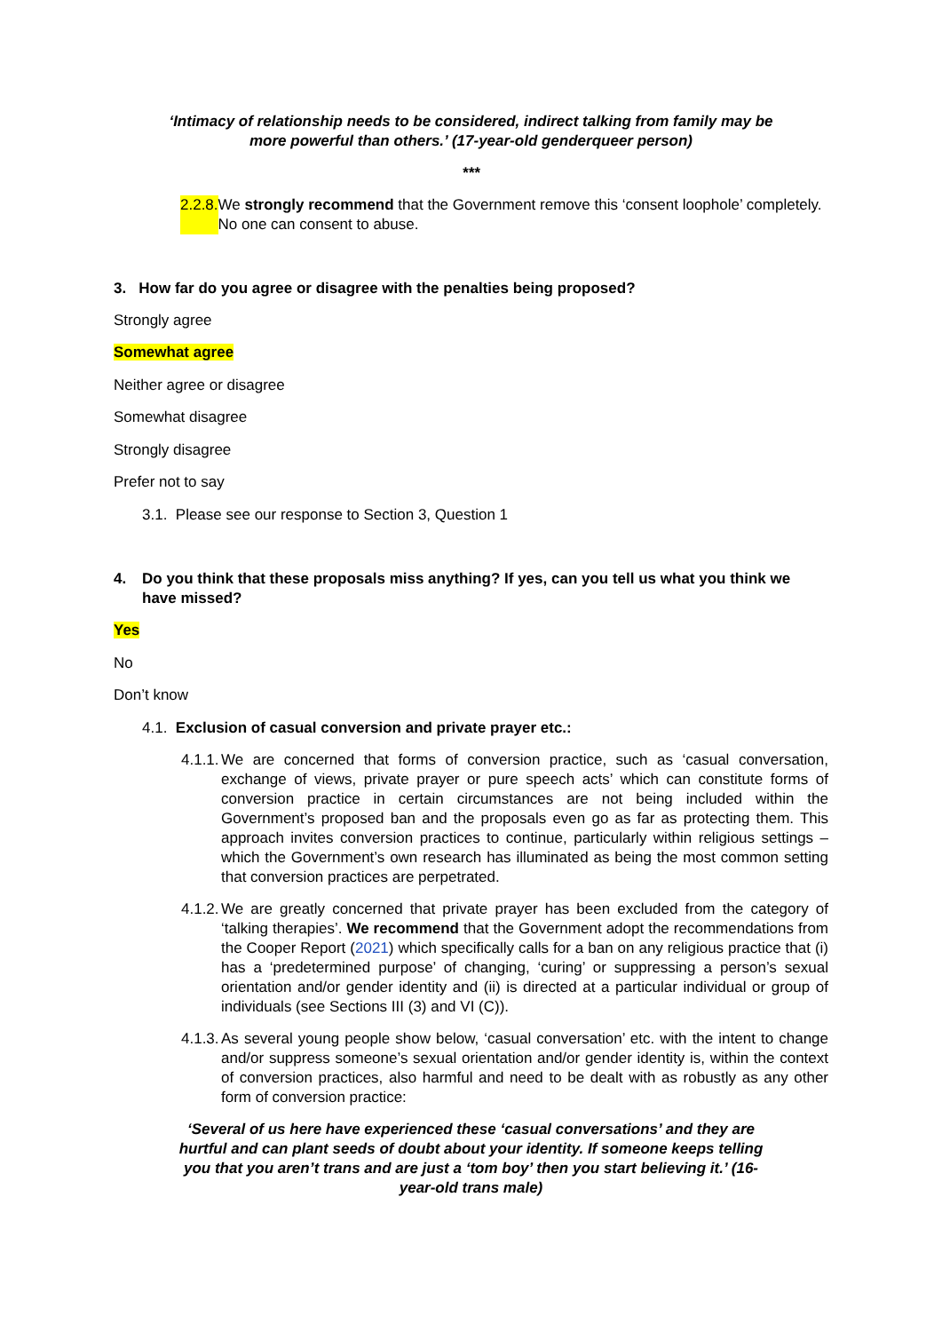‘Intimacy of relationship needs to be considered, indirect talking from family may be more powerful than others.’ (17-year-old genderqueer person)
***
2.2.8. We strongly recommend that the Government remove this ‘consent loophole’ completely. No one can consent to abuse.
3. How far do you agree or disagree with the penalties being proposed?
Strongly agree
Somewhat agree
Neither agree or disagree
Somewhat disagree
Strongly disagree
Prefer not to say
3.1. Please see our response to Section 3, Question 1
4. Do you think that these proposals miss anything? If yes, can you tell us what you think we have missed?
Yes
No
Don’t know
4.1. Exclusion of casual conversion and private prayer etc.:
4.1.1. We are concerned that forms of conversion practice, such as ‘casual conversation, exchange of views, private prayer or pure speech acts’ which can constitute forms of conversion practice in certain circumstances are not being included within the Government’s proposed ban and the proposals even go as far as protecting them. This approach invites conversion practices to continue, particularly within religious settings – which the Government’s own research has illuminated as being the most common setting that conversion practices are perpetrated.
4.1.2. We are greatly concerned that private prayer has been excluded from the category of ‘talking therapies’. We recommend that the Government adopt the recommendations from the Cooper Report (2021) which specifically calls for a ban on any religious practice that (i) has a ‘predetermined purpose’ of changing, ‘curing’ or suppressing a person’s sexual orientation and/or gender identity and (ii) is directed at a particular individual or group of individuals (see Sections III (3) and VI (C)).
4.1.3. As several young people show below, ‘casual conversation’ etc. with the intent to change and/or suppress someone’s sexual orientation and/or gender identity is, within the context of conversion practices, also harmful and need to be dealt with as robustly as any other form of conversion practice:
‘Several of us here have experienced these ‘casual conversations’ and they are hurtful and can plant seeds of doubt about your identity. If someone keeps telling you that you aren’t trans and are just a ‘tom boy’ then you start believing it.’ (16-year-old trans male)